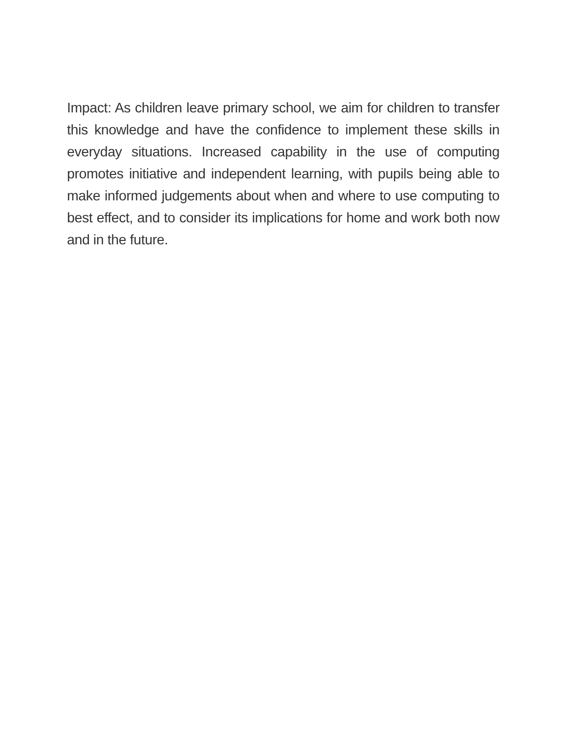Impact: As children leave primary school, we aim for children to transfer this knowledge and have the confidence to implement these skills in everyday situations. Increased capability in the use of computing promotes initiative and independent learning, with pupils being able to make informed judgements about when and where to use computing to best effect, and to consider its implications for home and work both now and in the future.